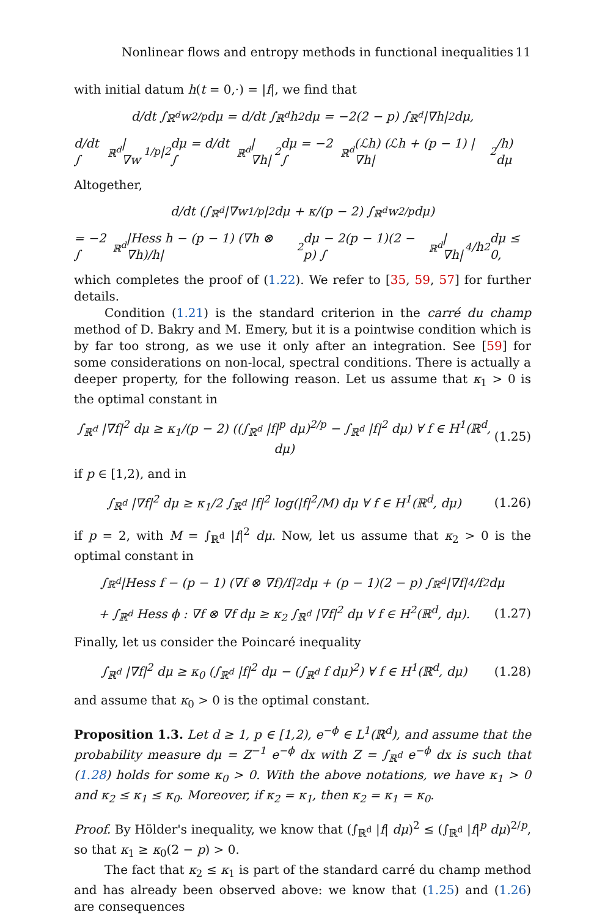Nonlinear flows and entropy methods in functional inequalities 11
with initial datum h(t = 0,·) = |f|, we find that
d/dt ∫<sub>ℝ<sup>d</sup></sub> w<sup>2/p</sup> dμ = d/dt ∫<sub>ℝ<sup>d</sup></sub> h<sup>2</sup> dμ = −2(2 − p) ∫<sub>ℝ<sup>d</sup></sub> |∇h|<sup>2</sup> dμ,
d/dt ∫<sub>ℝ<sup>d</sup></sub> |∇w<sup>1/p</sup>|<sup>2</sup> dμ = d/dt ∫<sub>ℝ<sup>d</sup></sub> |∇h|<sup>2</sup> dμ = −2 ∫<sub>ℝ<sup>d</sup></sub> (ℒh) (ℒh + (p − 1) |∇h|<sup>2</sup>/h) dμ
Altogether,
d/dt (∫<sub>ℝ<sup>d</sup></sub> |∇w<sup>1/p</sup>|<sup>2</sup> dμ + κ/(p − 2) ∫<sub>ℝ<sup>d</sup></sub> w<sup>2/p</sup> dμ)
= −2 ∫<sub>ℝ<sup>d</sup></sub> |Hess h − (p − 1) (∇h ⊗ ∇h)/h|<sup>2</sup> dμ − 2(p − 1)(2 − p) ∫<sub>ℝ<sup>d</sup></sub> |∇h|<sup>4</sup>/h<sup>2</sup> dμ ≤ 0,
which completes the proof of (1.22). We refer to [35, 59, 57] for further details.
Condition (1.21) is the standard criterion in the carré du champ method of D. Bakry and M. Emery, but it is a pointwise condition which is by far too strong, as we use it only after an integration. See [59] for some considerations on non-local, spectral conditions. There is actually a deeper property, for the following reason. Let us assume that κ<sub>1</sub> > 0 is the optimal constant in
∫<sub>ℝ<sup>d</sup></sub> |∇f|<sup>2</sup> dμ ≥ κ<sub>1</sub>/(p − 2) ((∫<sub>ℝ<sup>d</sup></sub> |f|<sup>p</sup> dμ)<sup>2/p</sup> − ∫<sub>ℝ<sup>d</sup></sub> |f|<sup>2</sup> dμ) ∀ f ∈ H<sup>1</sup>(ℝ<sup>d</sup>, dμ) (1.25)
if p ∈ [1,2), and in
∫<sub>ℝ<sup>d</sup></sub> |∇f|<sup>2</sup> dμ ≥ κ<sub>1</sub>/2 ∫<sub>ℝ<sup>d</sup></sub> |f|<sup>2</sup> log(|f|<sup>2</sup>/M) dμ ∀ f ∈ H<sup>1</sup>(ℝ<sup>d</sup>, dμ) (1.26)
if p = 2, with M = ∫<sub>ℝ<sup>d</sup></sub> |f|<sup>2</sup> dμ. Now, let us assume that κ<sub>2</sub> > 0 is the optimal constant in
∫<sub>ℝ<sup>d</sup></sub> |Hess f − (p − 1) (∇f ⊗ ∇f)/f|<sup>2</sup> dμ + (p − 1)(2 − p) ∫<sub>ℝ<sup>d</sup></sub> |∇f|<sup>4</sup>/f<sup>2</sup> dμ
+ ∫<sub>ℝ<sup>d</sup></sub> Hess ϕ : ∇f ⊗ ∇f dμ ≥ κ<sub>2</sub> ∫<sub>ℝ<sup>d</sup></sub> |∇f|<sup>2</sup> dμ ∀ f ∈ H<sup>2</sup>(ℝ<sup>d</sup>, dμ). (1.27)
Finally, let us consider the Poincaré inequality
∫<sub>ℝ<sup>d</sup></sub> |∇f|<sup>2</sup> dμ ≥ κ<sub>0</sub> (∫<sub>ℝ<sup>d</sup></sub> |f|<sup>2</sup> dμ − (∫<sub>ℝ<sup>d</sup></sub> f dμ)<sup>2</sup>) ∀ f ∈ H<sup>1</sup>(ℝ<sup>d</sup>, dμ) (1.28)
and assume that κ<sub>0</sub> > 0 is the optimal constant.
Proposition 1.3. Let d ≥ 1, p ∈ [1,2), e<sup>−ϕ</sup> ∈ L<sup>1</sup>(ℝ<sup>d</sup>), and assume that the probability measure dμ = Z<sup>−1</sup> e<sup>−ϕ</sup> dx with Z = ∫<sub>ℝ<sup>d</sup></sub> e<sup>−ϕ</sup> dx is such that (1.28) holds for some κ<sub>0</sub> > 0. With the above notations, we have κ<sub>1</sub> > 0 and κ<sub>2</sub> ≤ κ<sub>1</sub> ≤ κ<sub>0</sub>. Moreover, if κ<sub>2</sub> = κ<sub>1</sub>, then κ<sub>2</sub> = κ<sub>1</sub> = κ<sub>0</sub>.
Proof. By Hölder's inequality, we know that (∫<sub>ℝ<sup>d</sup></sub> |f| dμ)<sup>2</sup> ≤ (∫<sub>ℝ<sup>d</sup></sub> |f|<sup>p</sup> dμ)<sup>2/p</sup>, so that κ<sub>1</sub> ≥ κ<sub>0</sub>(2 − p) > 0.
The fact that κ<sub>2</sub> ≤ κ<sub>1</sub> is part of the standard carré du champ method and has already been observed above: we know that (1.25) and (1.26) are consequences